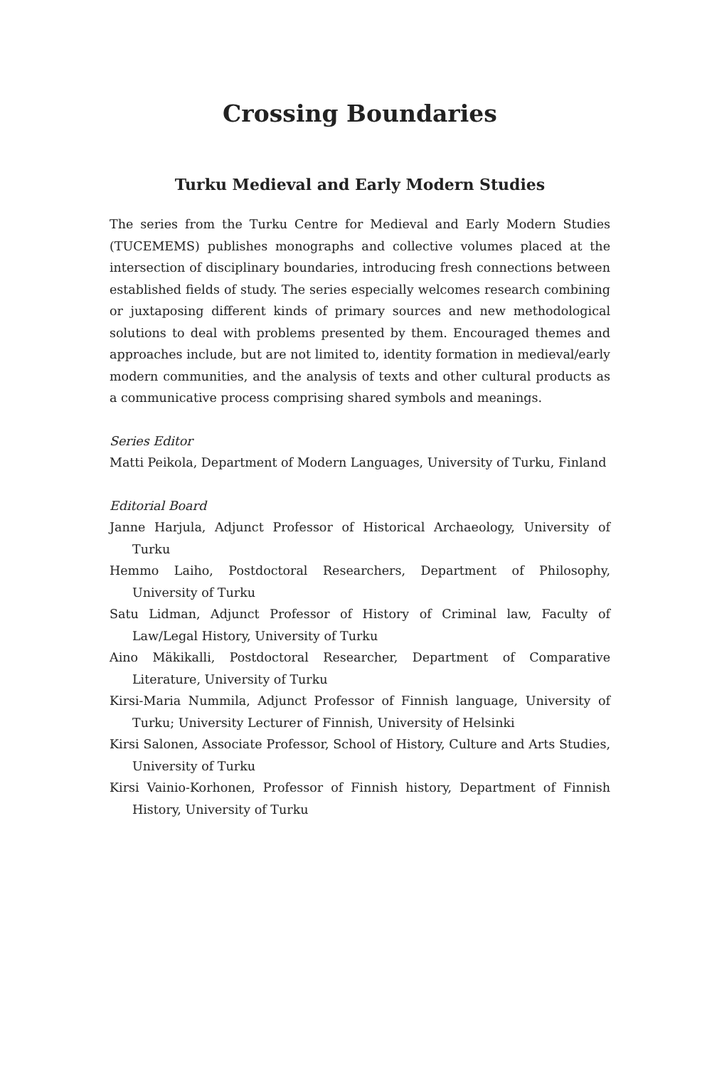Crossing Boundaries
Turku Medieval and Early Modern Studies
The series from the Turku Centre for Medieval and Early Modern Studies (TUCEMEMS) publishes monographs and collective volumes placed at the intersection of disciplinary boundaries, introducing fresh connections between established fields of study. The series especially welcomes research combining or juxtaposing different kinds of primary sources and new methodological solutions to deal with problems presented by them. Encouraged themes and approaches include, but are not limited to, identity formation in medieval/early modern communities, and the analysis of texts and other cultural products as a communicative process comprising shared symbols and meanings.
Series Editor
Matti Peikola, Department of Modern Languages, University of Turku, Finland
Editorial Board
Janne Harjula, Adjunct Professor of Historical Archaeology, University of Turku
Hemmo Laiho, Postdoctoral Researchers, Department of Philosophy, University of Turku
Satu Lidman, Adjunct Professor of History of Criminal law, Faculty of Law/Legal History, University of Turku
Aino Mäkikalli, Postdoctoral Researcher, Department of Comparative Literature, University of Turku
Kirsi-Maria Nummila, Adjunct Professor of Finnish language, University of Turku; University Lecturer of Finnish, University of Helsinki
Kirsi Salonen, Associate Professor, School of History, Culture and Arts Studies, University of Turku
Kirsi Vainio-Korhonen, Professor of Finnish history, Department of Finnish History, University of Turku